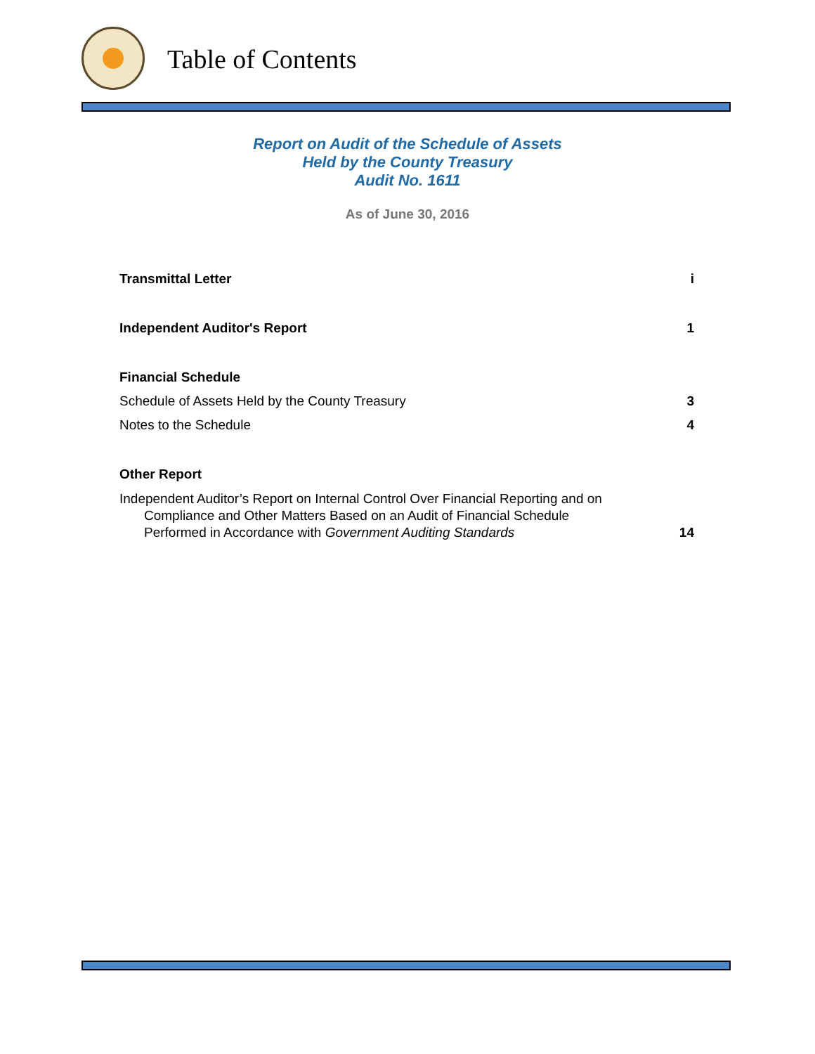Table of Contents
Report on Audit of the Schedule of Assets
Held by the County Treasury
Audit No. 1611
As of June 30, 2016
Transmittal Letter i
Independent Auditor's Report 1
Financial Schedule
Schedule of Assets Held by the County Treasury 3
Notes to the Schedule 4
Other Report
Independent Auditor’s Report on Internal Control Over Financial Reporting and on
Compliance and Other Matters Based on an Audit of Financial Schedule
Performed in Accordance with Government Auditing Standards 14